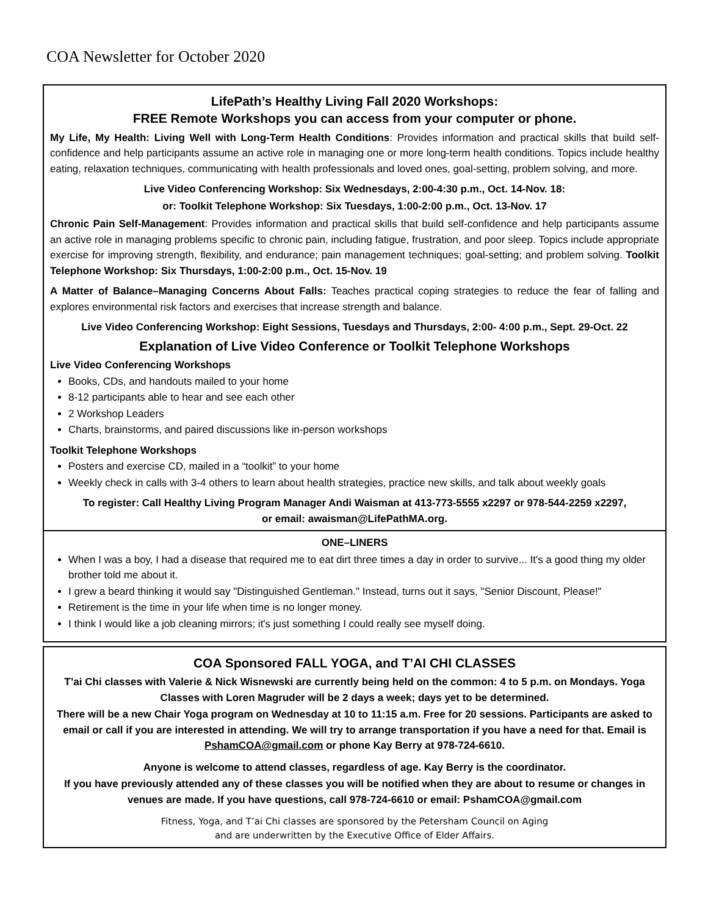COA Newsletter for October 2020
LifePath’s Healthy Living Fall 2020 Workshops:
FREE Remote Workshops you can access from your computer or phone.
My Life, My Health: Living Well with Long-Term Health Conditions: Provides information and practical skills that build self-confidence and help participants assume an active role in managing one or more long-term health conditions. Topics include healthy eating, relaxation techniques, communicating with health professionals and loved ones, goal-setting, problem solving, and more.
Live Video Conferencing Workshop: Six Wednesdays, 2:00-4:30 p.m., Oct. 14-Nov. 18:
or: Toolkit Telephone Workshop: Six Tuesdays, 1:00-2:00 p.m., Oct. 13-Nov. 17
Chronic Pain Self-Management: Provides information and practical skills that build self-confidence and help participants assume an active role in managing problems specific to chronic pain, including fatigue, frustration, and poor sleep. Topics include appropriate exercise for improving strength, flexibility, and endurance; pain management techniques; goal-setting; and problem solving. Toolkit Telephone Workshop: Six Thursdays, 1:00-2:00 p.m., Oct. 15-Nov. 19
A Matter of Balance–Managing Concerns About Falls: Teaches practical coping strategies to reduce the fear of falling and explores environmental risk factors and exercises that increase strength and balance.
Live Video Conferencing Workshop: Eight Sessions, Tuesdays and Thursdays, 2:00- 4:00 p.m., Sept. 29-Oct. 22
Explanation of Live Video Conference or Toolkit Telephone Workshops
Live Video Conferencing Workshops
Books, CDs, and handouts mailed to your home
8-12 participants able to hear and see each other
2 Workshop Leaders
Charts, brainstorms, and paired discussions like in-person workshops
Toolkit Telephone Workshops
Posters and exercise CD, mailed in a “toolkit” to your home
Weekly check in calls with 3-4 others to learn about health strategies, practice new skills, and talk about weekly goals
To register: Call Healthy Living Program Manager Andi Waisman at 413-773-5555 x2297 or 978-544-2259 x2297,
or email: awaisman@LifePathMA.org.
ONE–LINERS
When I was a boy, I had a disease that required me to eat dirt three times a day in order to survive... It's a good thing my older brother told me about it.
I grew a beard thinking it would say "Distinguished Gentleman." Instead, turns out it says, "Senior Discount, Please!"
Retirement is the time in your life when time is no longer money.
I think I would like a job cleaning mirrors; it's just something I could really see myself doing.
COA Sponsored FALL YOGA, and T’AI CHI CLASSES
T’ai Chi classes with Valerie & Nick Wisnewski are currently being held on the common: 4 to 5 p.m. on Mondays. Yoga Classes with Loren Magruder will be 2 days a week; days yet to be determined.
There will be a new Chair Yoga program on Wednesday at 10 to 11:15 a.m. Free for 20 sessions. Participants are asked to email or call if you are interested in attending. We will try to arrange transportation if you have a need for that. Email is PshamCOA@gmail.com or phone Kay Berry at 978-724-6610.
Anyone is welcome to attend classes, regardless of age. Kay Berry is the coordinator.
If you have previously attended any of these classes you will be notified when they are about to resume or changes in venues are made. If you have questions, call 978-724-6610 or email: PshamCOA@gmail.com
Fitness, Yoga, and T’ai Chi classes are sponsored by the Petersham Council on Aging
and are underwritten by the Executive Office of Elder Affairs.